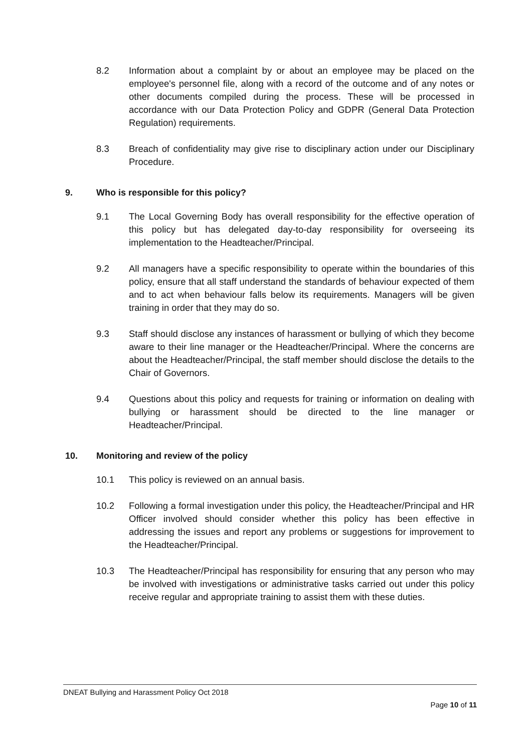8.2 Information about a complaint by or about an employee may be placed on the employee's personnel file, along with a record of the outcome and of any notes or other documents compiled during the process. These will be processed in accordance with our Data Protection Policy and GDPR (General Data Protection Regulation) requirements.
8.3 Breach of confidentiality may give rise to disciplinary action under our Disciplinary Procedure.
9. Who is responsible for this policy?
9.1 The Local Governing Body has overall responsibility for the effective operation of this policy but has delegated day-to-day responsibility for overseeing its implementation to the Headteacher/Principal.
9.2 All managers have a specific responsibility to operate within the boundaries of this policy, ensure that all staff understand the standards of behaviour expected of them and to act when behaviour falls below its requirements. Managers will be given training in order that they may do so.
9.3 Staff should disclose any instances of harassment or bullying of which they become aware to their line manager or the Headteacher/Principal. Where the concerns are about the Headteacher/Principal, the staff member should disclose the details to the Chair of Governors.
9.4 Questions about this policy and requests for training or information on dealing with bullying or harassment should be directed to the line manager or Headteacher/Principal.
10. Monitoring and review of the policy
10.1 This policy is reviewed on an annual basis.
10.2 Following a formal investigation under this policy, the Headteacher/Principal and HR Officer involved should consider whether this policy has been effective in addressing the issues and report any problems or suggestions for improvement to the Headteacher/Principal.
10.3 The Headteacher/Principal has responsibility for ensuring that any person who may be involved with investigations or administrative tasks carried out under this policy receive regular and appropriate training to assist them with these duties.
DNEAT Bullying and Harassment Policy Oct 2018
Page 10 of 11